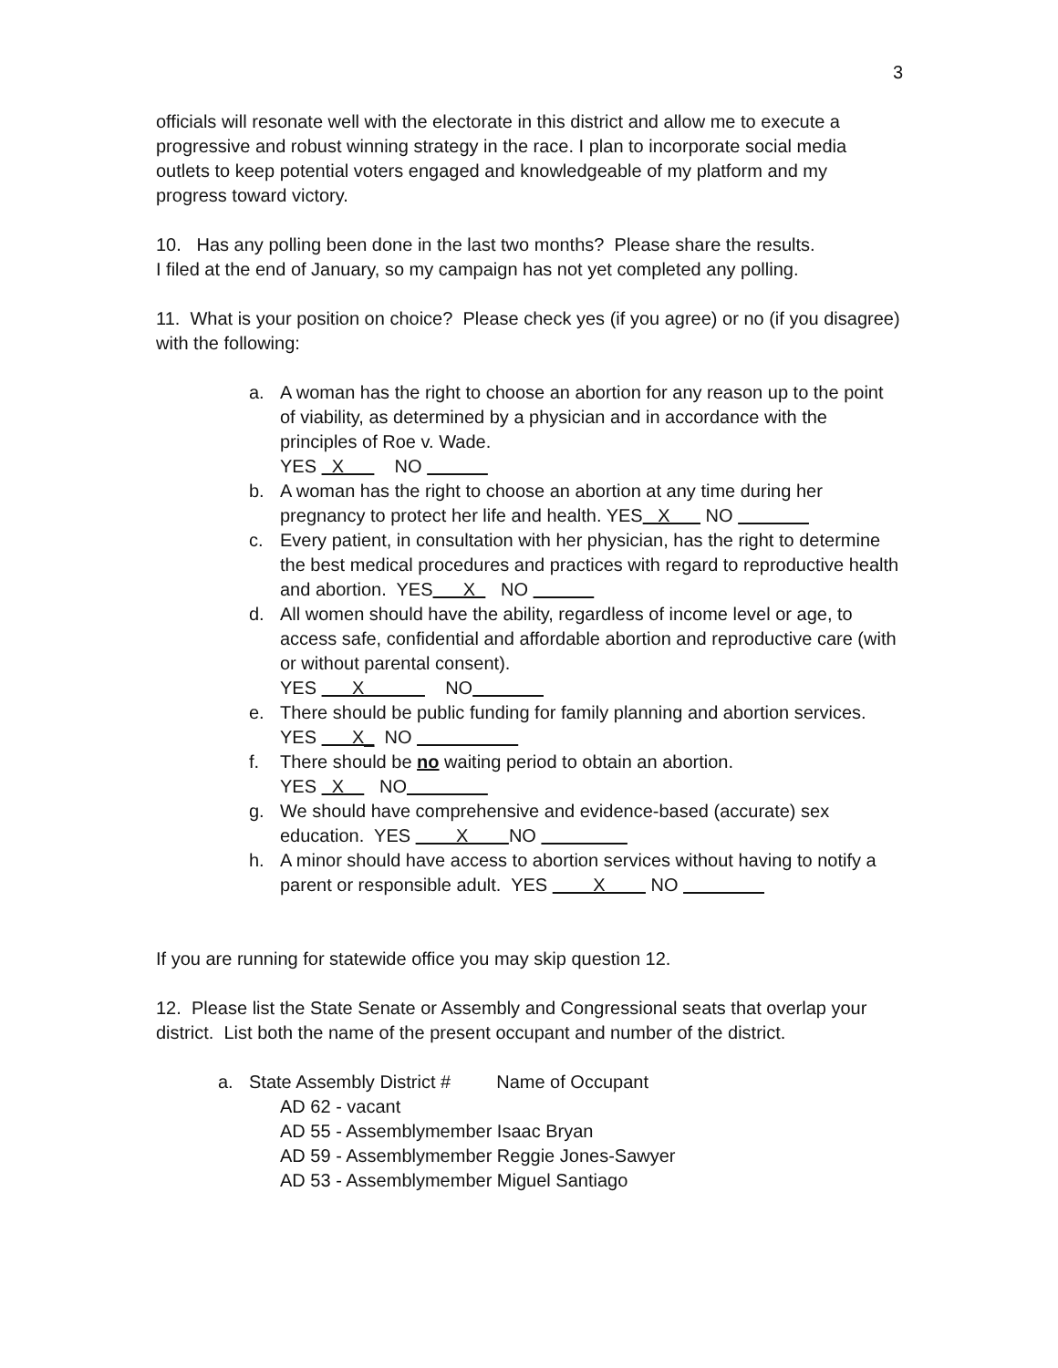3
officials will resonate well with the electorate in this district and allow me to execute a progressive and robust winning strategy in the race. I plan to incorporate social media outlets to keep potential voters engaged and knowledgeable of my platform and my progress toward victory.
10. Has any polling been done in the last two months? Please share the results.
I filed at the end of January, so my campaign has not yet completed any polling.
11. What is your position on choice? Please check yes (if you agree) or no (if you disagree) with the following:
a. A woman has the right to choose an abortion for any reason up to the point of viability, as determined by a physician and in accordance with the principles of Roe v. Wade.
YES X NO
b. A woman has the right to choose an abortion at any time during her pregnancy to protect her life and health. YES X NO
c. Every patient, in consultation with her physician, has the right to determine the best medical procedures and practices with regard to reproductive health and abortion. YES X NO
d. All women should have the ability, regardless of income level or age, to access safe, confidential and affordable abortion and reproductive care (with or without parental consent).
YES X NO
e. There should be public funding for family planning and abortion services. YES X_ NO
f. There should be no waiting period to obtain an abortion.
YES X NO
g. We should have comprehensive and evidence-based (accurate) sex education. YES X NO
h. A minor should have access to abortion services without having to notify a parent or responsible adult. YES X NO
If you are running for statewide office you may skip question 12.
12. Please list the State Senate or Assembly and Congressional seats that overlap your district. List both the name of the present occupant and number of the district.
a. State Assembly District # Name of Occupant
AD 62 - vacant
AD 55 - Assemblymember Isaac Bryan
AD 59 - Assemblymember Reggie Jones-Sawyer
AD 53 - Assemblymember Miguel Santiago